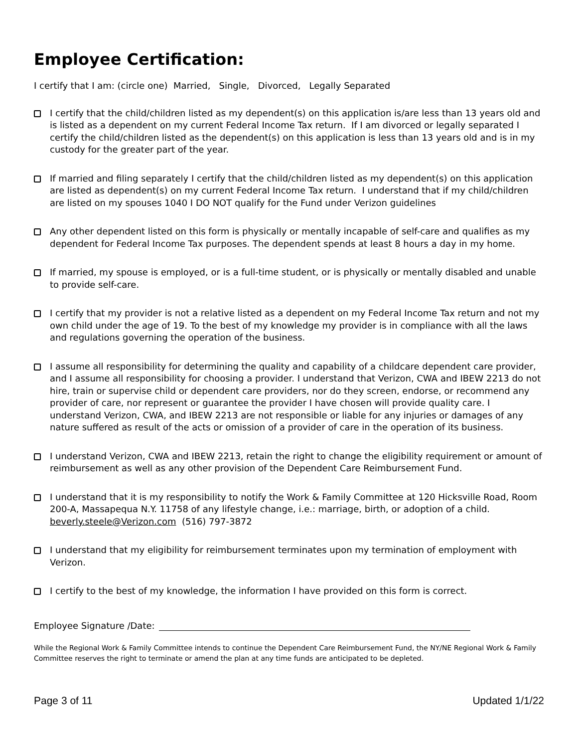Employee Certification:
I certify that I am: (circle one) Married, Single, Divorced, Legally Separated
I certify that the child/children listed as my dependent(s) on this application is/are less than 13 years old and is listed as a dependent on my current Federal Income Tax return. If I am divorced or legally separated I certify the child/children listed as the dependent(s) on this application is less than 13 years old and is in my custody for the greater part of the year.
If married and filing separately I certify that the child/children listed as my dependent(s) on this application are listed as dependent(s) on my current Federal Income Tax return. I understand that if my child/children are listed on my spouses 1040 I DO NOT qualify for the Fund under Verizon guidelines
Any other dependent listed on this form is physically or mentally incapable of self-care and qualifies as my dependent for Federal Income Tax purposes. The dependent spends at least 8 hours a day in my home.
If married, my spouse is employed, or is a full-time student, or is physically or mentally disabled and unable to provide self-care.
I certify that my provider is not a relative listed as a dependent on my Federal Income Tax return and not my own child under the age of 19. To the best of my knowledge my provider is in compliance with all the laws and regulations governing the operation of the business.
I assume all responsibility for determining the quality and capability of a childcare dependent care provider, and I assume all responsibility for choosing a provider. I understand that Verizon, CWA and IBEW 2213 do not hire, train or supervise child or dependent care providers, nor do they screen, endorse, or recommend any provider of care, nor represent or guarantee the provider I have chosen will provide quality care. I understand Verizon, CWA, and IBEW 2213 are not responsible or liable for any injuries or damages of any nature suffered as result of the acts or omission of a provider of care in the operation of its business.
I understand Verizon, CWA and IBEW 2213, retain the right to change the eligibility requirement or amount of reimbursement as well as any other provision of the Dependent Care Reimbursement Fund.
I understand that it is my responsibility to notify the Work & Family Committee at 120 Hicksville Road, Room 200-A, Massapequa N.Y. 11758 of any lifestyle change, i.e.: marriage, birth, or adoption of a child. beverly.steele@Verizon.com (516) 797-3872
I understand that my eligibility for reimbursement terminates upon my termination of employment with Verizon.
I certify to the best of my knowledge, the information I have provided on this form is correct.
Employee Signature /Date:
While the Regional Work & Family Committee intends to continue the Dependent Care Reimbursement Fund, the NY/NE Regional Work & Family Committee reserves the right to terminate or amend the plan at any time funds are anticipated to be depleted.
Page 3 of 11 Updated 1/1/22